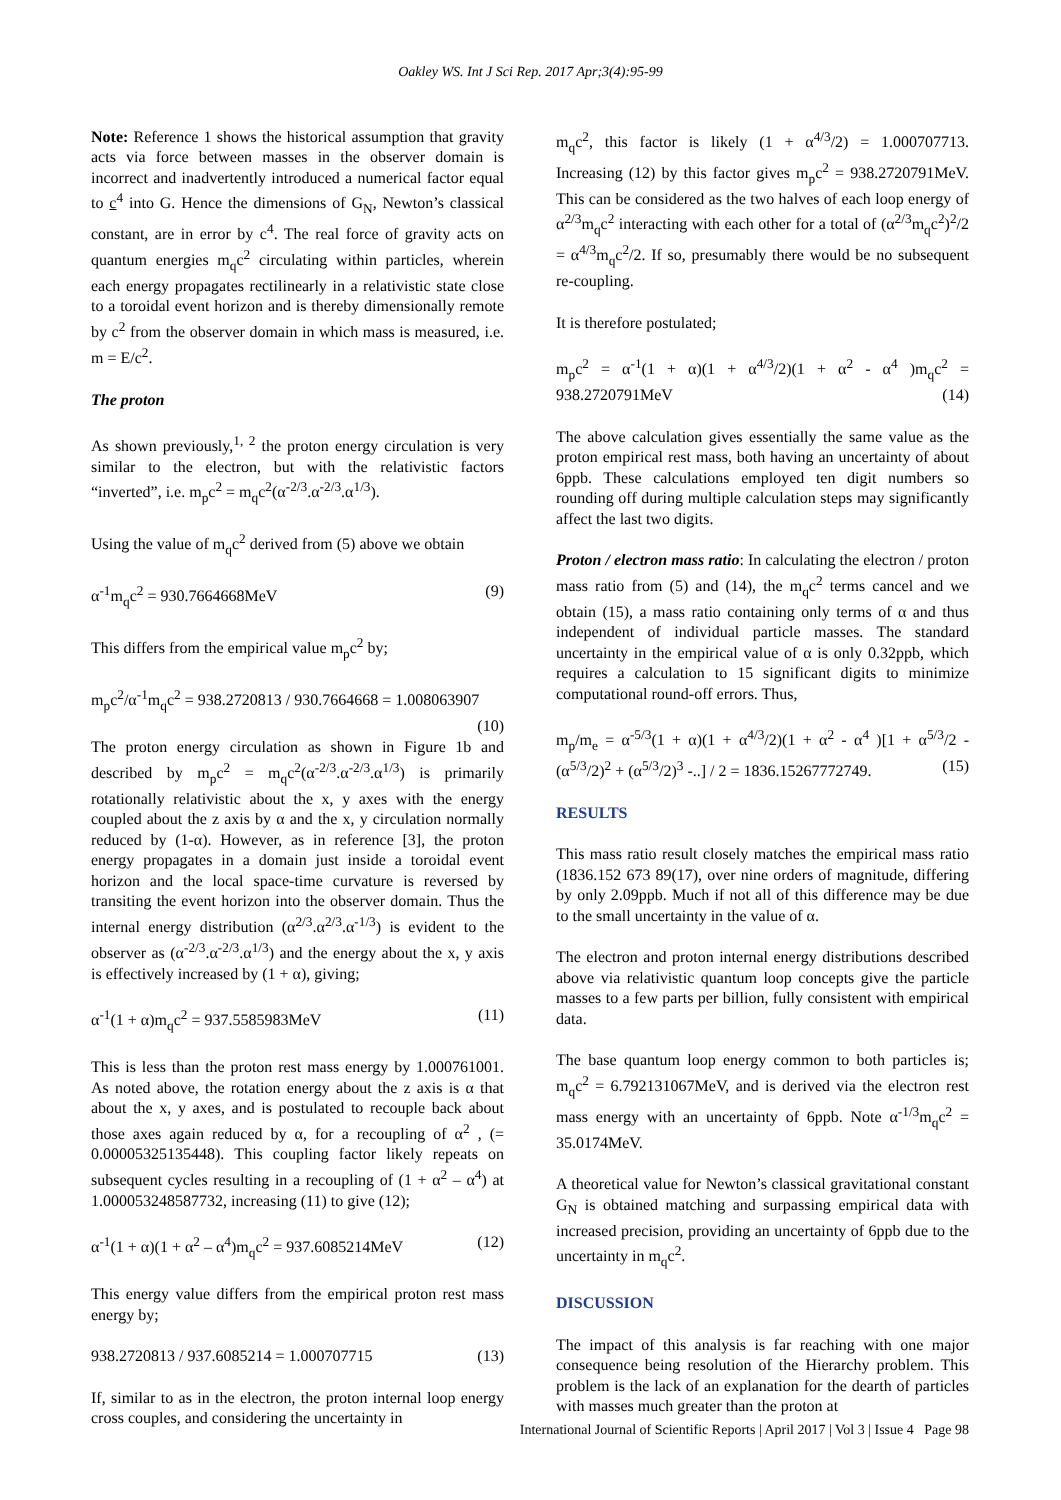Oakley WS. Int J Sci Rep. 2017 Apr;3(4):95-99
Note: Reference 1 shows the historical assumption that gravity acts via force between masses in the observer domain is incorrect and inadvertently introduced a numerical factor equal to c<sup>4</sup> into G. Hence the dimensions of G<sub>N</sub>, Newton’s classical constant, are in error by c<sup>4</sup>. The real force of gravity acts on quantum energies m<sub>q</sub>c<sup>2</sup> circulating within particles, wherein each energy propagates rectilinearly in a relativistic state close to a toroidal event horizon and is thereby dimensionally remote by c<sup>2</sup> from the observer domain in which mass is measured, i.e. m = E/c<sup>2</sup>.
The proton
As shown previously,<sup>1, 2</sup> the proton energy circulation is very similar to the electron, but with the relativistic factors “inverted”, i.e. m<sub>p</sub>c<sup>2</sup> = m<sub>q</sub>c<sup>2</sup>(α<sup>-2/3</sup>.α<sup>-2/3</sup>.α<sup>1/3</sup>).
Using the value of m<sub>q</sub>c<sup>2</sup> derived from (5) above we obtain
α<sup>-1</sup>m<sub>q</sub>c<sup>2</sup> = 930.7664668MeV (9)
This differs from the empirical value m<sub>p</sub>c<sup>2</sup> by;
m<sub>p</sub>c<sup>2</sup>/α<sup>-1</sup>m<sub>q</sub>c<sup>2</sup> = 938.2720813 / 930.7664668 = 1.008063907 (10)
The proton energy circulation as shown in Figure 1b and described by m<sub>p</sub>c<sup>2</sup> = m<sub>q</sub>c<sup>2</sup>(α<sup>-2/3</sup>.α<sup>-2/3</sup>.α<sup>1/3</sup>) is primarily rotationally relativistic about the x, y axes with the energy coupled about the z axis by α and the x, y circulation normally reduced by (1-α). However, as in reference [3], the proton energy propagates in a domain just inside a toroidal event horizon and the local space-time curvature is reversed by transiting the event horizon into the observer domain. Thus the internal energy distribution (α<sup>2/3</sup>.α<sup>2/3</sup>.α<sup>-1/3</sup>) is evident to the observer as (α<sup>-2/3</sup>.α<sup>-2/3</sup>.α<sup>1/3</sup>) and the energy about the x, y axis is effectively increased by (1 + α), giving;
α<sup>-1</sup>(1 + α)m<sub>q</sub>c<sup>2</sup> = 937.5585983MeV (11)
This is less than the proton rest mass energy by 1.000761001. As noted above, the rotation energy about the z axis is α that about the x, y axes, and is postulated to recouple back about those axes again reduced by α, for a recoupling of α<sup>2</sup> , (= 0.00005325135448). This coupling factor likely repeats on subsequent cycles resulting in a recoupling of (1 + α<sup>2</sup> – α<sup>4</sup>) at 1.000053248587732, increasing (11) to give (12);
α<sup>-1</sup>(1 + α)(1 + α<sup>2</sup> – α<sup>4</sup>)m<sub>q</sub>c<sup>2</sup> = 937.6085214MeV (12)
This energy value differs from the empirical proton rest mass energy by;
938.2720813 / 937.6085214 = 1.000707715 (13)
If, similar to as in the electron, the proton internal loop energy cross couples, and considering the uncertainty in
m<sub>q</sub>c<sup>2</sup>, this factor is likely (1 + α<sup>4/3</sup>/2) = 1.000707713. Increasing (12) by this factor gives m<sub>p</sub>c<sup>2</sup> = 938.2720791MeV. This can be considered as the two halves of each loop energy of α<sup>2/3</sup>m<sub>q</sub>c<sup>2</sup> interacting with each other for a total of (α<sup>2/3</sup>m<sub>q</sub>c<sup>2</sup>)<sup>2</sup>/2 = α<sup>4/3</sup>m<sub>q</sub>c<sup>2</sup>/2. If so, presumably there would be no subsequent re-coupling.
It is therefore postulated;
m<sub>p</sub>c<sup>2</sup> = α<sup>-1</sup>(1 + α)(1 + α<sup>4/3</sup>/2)(1 + α<sup>2</sup> - α<sup>4</sup> )m<sub>q</sub>c<sup>2</sup> = 938.2720791MeV (14)
The above calculation gives essentially the same value as the proton empirical rest mass, both having an uncertainty of about 6ppb. These calculations employed ten digit numbers so rounding off during multiple calculation steps may significantly affect the last two digits.
Proton / electron mass ratio: In calculating the electron / proton mass ratio from (5) and (14), the m<sub>q</sub>c<sup>2</sup> terms cancel and we obtain (15), a mass ratio containing only terms of α and thus independent of individual particle masses. The standard uncertainty in the empirical value of α is only 0.32ppb, which requires a calculation to 15 significant digits to minimize computational round-off errors. Thus,
m<sub>p</sub>/m<sub>e</sub> = α<sup>-5/3</sup>(1 + α)(1 + α<sup>4/3</sup>/2)(1 + α<sup>2</sup> - α<sup>4</sup> )[1 + α<sup>5/3</sup>/2 - (α<sup>5/3</sup>/2)<sup>2</sup> + (α<sup>5/3</sup>/2)<sup>3</sup> -..] / 2 = 1836.15267772749. (15)
RESULTS
This mass ratio result closely matches the empirical mass ratio (1836.152 673 89(17), over nine orders of magnitude, differing by only 2.09ppb. Much if not all of this difference may be due to the small uncertainty in the value of α.
The electron and proton internal energy distributions described above via relativistic quantum loop concepts give the particle masses to a few parts per billion, fully consistent with empirical data.
The base quantum loop energy common to both particles is; m<sub>q</sub>c<sup>2</sup> = 6.792131067MeV, and is derived via the electron rest mass energy with an uncertainty of 6ppb. Note α<sup>-1/3</sup>m<sub>q</sub>c<sup>2</sup> = 35.0174MeV.
A theoretical value for Newton’s classical gravitational constant G<sub>N</sub> is obtained matching and surpassing empirical data with increased precision, providing an uncertainty of 6ppb due to the uncertainty in m<sub>q</sub>c<sup>2</sup>.
DISCUSSION
The impact of this analysis is far reaching with one major consequence being resolution of the Hierarchy problem. This problem is the lack of an explanation for the dearth of particles with masses much greater than the proton at
International Journal of Scientific Reports | April 2017 | Vol 3 | Issue 4 Page 98